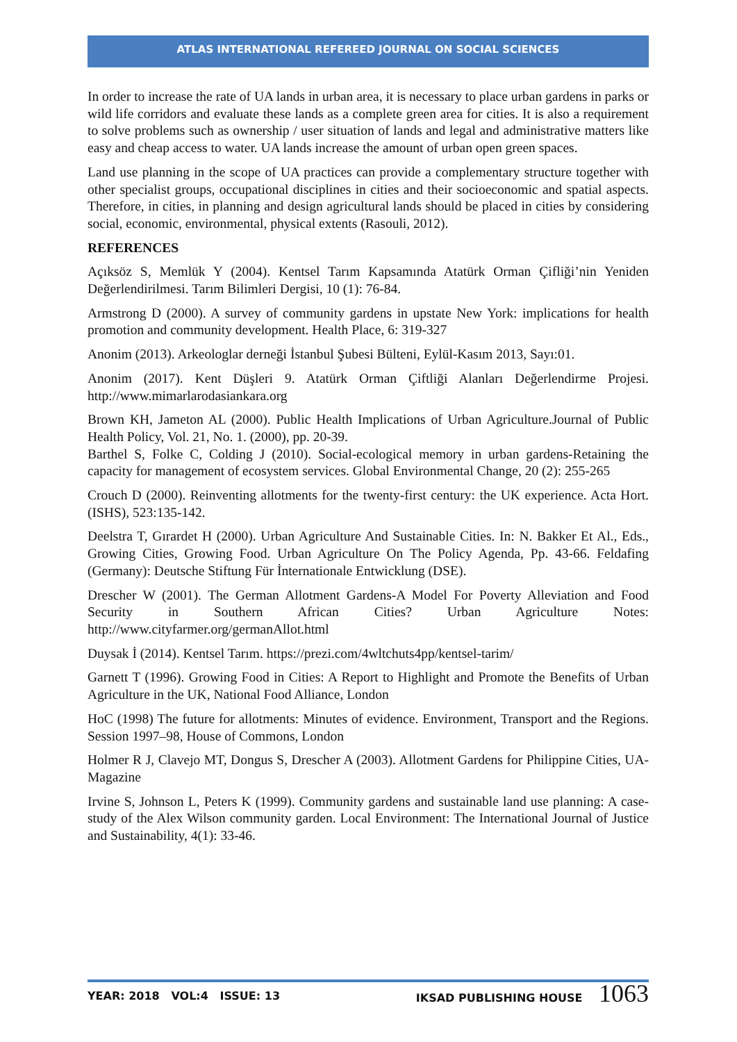ATLAS INTERNATIONAL REFEREED JOURNAL ON SOCIAL SCIENCES
In order to increase the rate of UA lands in urban area, it is necessary to place urban gardens in parks or wild life corridors and evaluate these lands as a complete green area for cities. It is also a requirement to solve problems such as ownership / user situation of lands and legal and administrative matters like easy and cheap access to water. UA lands increase the amount of urban open green spaces.
Land use planning in the scope of UA practices can provide a complementary structure together with other specialist groups, occupational disciplines in cities and their socioeconomic and spatial aspects. Therefore, in cities, in planning and design agricultural lands should be placed in cities by considering social, economic, environmental, physical extents (Rasouli, 2012).
REFERENCES
Açıksöz S, Memlük Y (2004). Kentsel Tarım Kapsamında Atatürk Orman Çifliği’nin Yeniden Değerlendirilmesi. Tarım Bilimleri Dergisi, 10 (1): 76-84.
Armstrong D (2000). A survey of community gardens in upstate New York: implications for health promotion and community development. Health Place, 6: 319-327
Anonim (2013). Arkeologlar derneği İstanbul Şubesi Bülteni, Eylül-Kasım 2013, Sayı:01.
Anonim (2017). Kent Düşleri 9. Atatürk Orman Çiftliği Alanları Değerlendirme Projesi. http://www.mimarlarodasiankara.org
Brown KH, Jameton AL (2000). Public Health Implications of Urban Agriculture.Journal of Public Health Policy, Vol. 21, No. 1. (2000), pp. 20-39.
Barthel S, Folke C, Colding J (2010). Social-ecological memory in urban gardens-Retaining the capacity for management of ecosystem services. Global Environmental Change, 20 (2): 255-265
Crouch D (2000). Reinventing allotments for the twenty-first century: the UK experience. Acta Hort. (ISHS), 523:135-142.
Deelstra T, Gırardet H (2000). Urban Agriculture And Sustainable Cities. In: N. Bakker Et Al., Eds., Growing Cities, Growing Food. Urban Agriculture On The Policy Agenda, Pp. 43-66. Feldafing (Germany): Deutsche Stiftung Für İnternationale Entwicklung (DSE).
Drescher W (2001). The German Allotment Gardens-A Model For Poverty Alleviation and Food Security in Southern African Cities? Urban Agriculture Notes: http://www.cityfarmer.org/germanAllot.html
Duysak İ (2014). Kentsel Tarım. https://prezi.com/4wltchuts4pp/kentsel-tarim/
Garnett T (1996). Growing Food in Cities: A Report to Highlight and Promote the Benefits of Urban Agriculture in the UK, National Food Alliance, London
HoC (1998) The future for allotments: Minutes of evidence. Environment, Transport and the Regions. Session 1997–98, House of Commons, London
Holmer R J, Clavejo MT, Dongus S, Drescher A (2003). Allotment Gardens for Philippine Cities, UA-Magazine
Irvine S, Johnson L, Peters K (1999). Community gardens and sustainable land use planning: A case-study of the Alex Wilson community garden. Local Environment: The International Journal of Justice and Sustainability, 4(1): 33-46.
YEAR: 2018 VOL:4 ISSUE: 13 IKSAD PUBLISHING HOUSE 1063